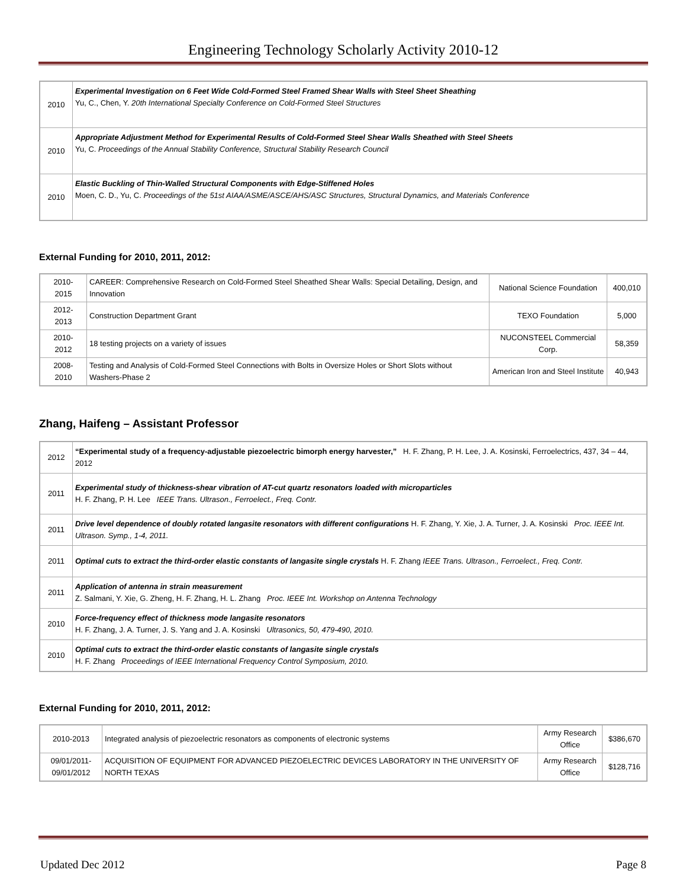Engineering Technology Scholarly Activity 2010-12
| 2010 | Experimental Investigation on 6 Feet Wide Cold-Formed Steel Framed Shear Walls with Steel Sheet Sheathing Yu, C., Chen, Y. 20th International Specialty Conference on Cold-Formed Steel Structures |
| 2010 | Appropriate Adjustment Method for Experimental Results of Cold-Formed Steel Shear Walls Sheathed with Steel Sheets Yu, C. Proceedings of the Annual Stability Conference, Structural Stability Research Council |
| 2010 | Elastic Buckling of Thin-Walled Structural Components with Edge-Stiffened Holes Moen, C. D., Yu, C. Proceedings of the 51st AIAA/ASME/ASCE/AHS/ASC Structures, Structural Dynamics, and Materials Conference |
External Funding for 2010, 2011, 2012:
| 2010- 2015 | CAREER: Comprehensive Research on Cold-Formed Steel Sheathed Shear Walls: Special Detailing, Design, and Innovation | National Science Foundation | 400,010 |
| 2012- 2013 | Construction Department Grant | TEXO Foundation | 5,000 |
| 2010- 2012 | 18 testing projects on a variety of issues | NUCONSTEEL Commercial Corp. | 58,359 |
| 2008- 2010 | Testing and Analysis of Cold-Formed Steel Connections with Bolts in Oversize Holes or Short Slots without Washers-Phase 2 | American Iron and Steel Institute | 40,943 |
Zhang, Haifeng – Assistant Professor
| 2012 | “Experimental study of a frequency-adjustable piezoelectric bimorph energy harvester,” H. F. Zhang, P. H. Lee, J. A. Kosinski, Ferroelectrics, 437, 34 – 44, 2012 |
| 2011 | Experimental study of thickness-shear vibration of AT-cut quartz resonators loaded with microparticles H. F. Zhang, P. H. Lee IEEE Trans. Ultrason., Ferroelect., Freq. Contr. |
| 2011 | Drive level dependence of doubly rotated langasite resonators with different configurations H. F. Zhang, Y. Xie, J. A. Turner, J. A. Kosinski Proc. IEEE Int. Ultrason. Symp., 1-4, 2011. |
| 2011 | Optimal cuts to extract the third-order elastic constants of langasite single crystals H. F. Zhang IEEE Trans. Ultrason., Ferroelect., Freq. Contr. |
| 2011 | Application of antenna in strain measurement Z. Salmani, Y. Xie, G. Zheng, H. F. Zhang, H. L. Zhang Proc. IEEE Int. Workshop on Antenna Technology |
| 2010 | Force-frequency effect of thickness mode langasite resonators H. F. Zhang, J. A. Turner, J. S. Yang and J. A. Kosinski Ultrasonics, 50, 479-490, 2010. |
| 2010 | Optimal cuts to extract the third-order elastic constants of langasite single crystals H. F. Zhang Proceedings of IEEE International Frequency Control Symposium, 2010. |
External Funding for 2010, 2011, 2012:
| 2010-2013 | Integrated analysis of piezoelectric resonators as components of electronic systems | Army Research Office | $386,670 |
| 09/01/2011- 09/01/2012 | ACQUISITION OF EQUIPMENT FOR ADVANCED PIEZOELECTRIC DEVICES LABORATORY IN THE UNIVERSITY OF NORTH TEXAS | Army Research Office | $128,716 |
Updated Dec 2012 Page 8